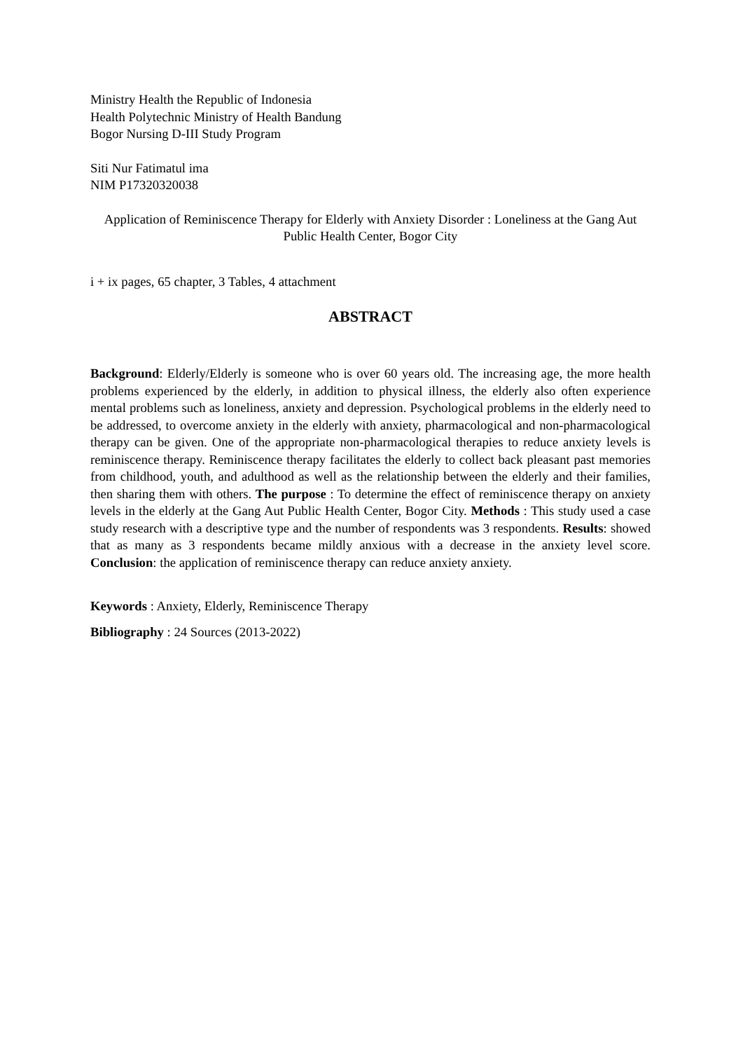Ministry Health the Republic of Indonesia
Health Polytechnic Ministry of Health Bandung
Bogor Nursing D-III Study Program
Siti Nur Fatimatul ima
NIM P17320320038
Application of Reminiscence Therapy for Elderly with Anxiety Disorder : Loneliness at the Gang Aut Public Health Center, Bogor City
i + ix pages, 65 chapter, 3 Tables, 4 attachment
ABSTRACT
Background: Elderly/Elderly is someone who is over 60 years old. The increasing age, the more health problems experienced by the elderly, in addition to physical illness, the elderly also often experience mental problems such as loneliness, anxiety and depression. Psychological problems in the elderly need to be addressed, to overcome anxiety in the elderly with anxiety, pharmacological and non-pharmacological therapy can be given. One of the appropriate non-pharmacological therapies to reduce anxiety levels is reminiscence therapy. Reminiscence therapy facilitates the elderly to collect back pleasant past memories from childhood, youth, and adulthood as well as the relationship between the elderly and their families, then sharing them with others. The purpose : To determine the effect of reminiscence therapy on anxiety levels in the elderly at the Gang Aut Public Health Center, Bogor City. Methods : This study used a case study research with a descriptive type and the number of respondents was 3 respondents. Results: showed that as many as 3 respondents became mildly anxious with a decrease in the anxiety level score. Conclusion: the application of reminiscence therapy can reduce anxiety anxiety.
Keywords : Anxiety, Elderly, Reminiscence Therapy
Bibliography : 24 Sources (2013-2022)